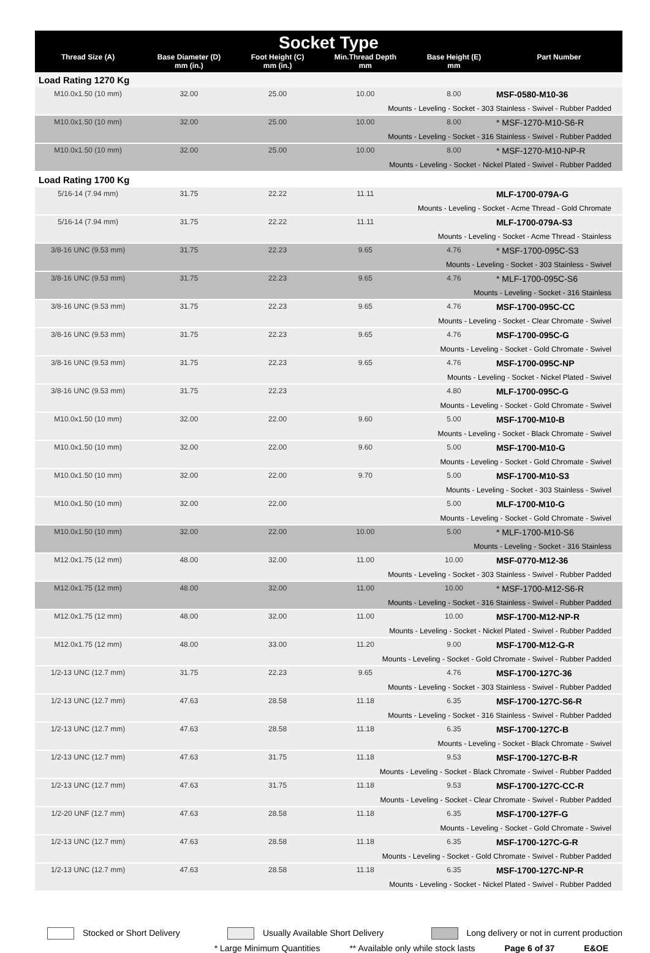| Socket Type | | | | | |
| Thread Size (A) | Base Diameter (D) mm (in.) | Foot Height (C) mm (in.) | Min.Thread Depth mm | Base Height (E) mm | Part Number |
| Load Rating 1270 Kg | | | | | |
| M10.0x1.50 (10 mm) | 32.00 | 25.00 | 10.00 | 8.00 | MSF-0580-M10-36 |
| Mounts - Leveling - Socket - 303 Stainless - Swivel - Rubber Padded | | | | | |
| M10.0x1.50 (10 mm) | 32.00 | 25.00 | 10.00 | 8.00 | * MSF-1270-M10-S6-R |
| Mounts - Leveling - Socket - 316 Stainless - Swivel - Rubber Padded | | | | | |
| M10.0x1.50 (10 mm) | 32.00 | 25.00 | 10.00 | 8.00 | * MSF-1270-M10-NP-R |
| Mounts - Leveling - Socket - Nickel Plated - Swivel - Rubber Padded | | | | | |
| Load Rating 1700 Kg | | | | | |
| 5/16-14 (7.94 mm) | 31.75 | 22.22 | 11.11 | | MLF-1700-079A-G |
| Mounts - Leveling - Socket - Acme Thread - Gold Chromate | | | | | |
| 5/16-14 (7.94 mm) | 31.75 | 22.22 | 11.11 | | MLF-1700-079A-S3 |
| Mounts - Leveling - Socket - Acme Thread - Stainless | | | | | |
| 3/8-16 UNC (9.53 mm) | 31.75 | 22.23 | 9.65 | 4.76 | * MSF-1700-095C-S3 |
| Mounts - Leveling - Socket - 303 Stainless - Swivel | | | | | |
| 3/8-16 UNC (9.53 mm) | 31.75 | 22.23 | 9.65 | 4.76 | * MLF-1700-095C-S6 |
| Mounts - Leveling - Socket - 316 Stainless | | | | | |
| 3/8-16 UNC (9.53 mm) | 31.75 | 22.23 | 9.65 | 4.76 | MSF-1700-095C-CC |
| Mounts - Leveling - Socket - Clear Chromate - Swivel | | | | | |
| 3/8-16 UNC (9.53 mm) | 31.75 | 22.23 | 9.65 | 4.76 | MSF-1700-095C-G |
| Mounts - Leveling - Socket - Gold Chromate - Swivel | | | | | |
| 3/8-16 UNC (9.53 mm) | 31.75 | 22.23 | 9.65 | 4.76 | MSF-1700-095C-NP |
| Mounts - Leveling - Socket - Nickel Plated - Swivel | | | | | |
| 3/8-16 UNC (9.53 mm) | 31.75 | 22.23 | | 4.80 | MLF-1700-095C-G |
| Mounts - Leveling - Socket - Gold Chromate - Swivel | | | | | |
| M10.0x1.50 (10 mm) | 32.00 | 22.00 | 9.60 | 5.00 | MSF-1700-M10-B |
| Mounts - Leveling - Socket - Black Chromate - Swivel | | | | | |
| M10.0x1.50 (10 mm) | 32.00 | 22.00 | 9.60 | 5.00 | MSF-1700-M10-G |
| Mounts - Leveling - Socket - Gold Chromate - Swivel | | | | | |
| M10.0x1.50 (10 mm) | 32.00 | 22.00 | 9.70 | 5.00 | MSF-1700-M10-S3 |
| Mounts - Leveling - Socket - 303 Stainless - Swivel | | | | | |
| M10.0x1.50 (10 mm) | 32.00 | 22.00 | | 5.00 | MLF-1700-M10-G |
| Mounts - Leveling - Socket - Gold Chromate - Swivel | | | | | |
| M10.0x1.50 (10 mm) | 32.00 | 22.00 | 10.00 | 5.00 | * MLF-1700-M10-S6 |
| Mounts - Leveling - Socket - 316 Stainless | | | | | |
| M12.0x1.75 (12 mm) | 48.00 | 32.00 | 11.00 | 10.00 | MSF-0770-M12-36 |
| Mounts - Leveling - Socket - 303 Stainless - Swivel - Rubber Padded | | | | | |
| M12.0x1.75 (12 mm) | 48.00 | 32.00 | 11.00 | 10.00 | * MSF-1700-M12-S6-R |
| Mounts - Leveling - Socket - 316 Stainless - Swivel - Rubber Padded | | | | | |
| M12.0x1.75 (12 mm) | 48.00 | 32.00 | 11.00 | 10.00 | MSF-1700-M12-NP-R |
| Mounts - Leveling - Socket - Nickel Plated - Swivel - Rubber Padded | | | | | |
| M12.0x1.75 (12 mm) | 48.00 | 33.00 | 11.20 | 9.00 | MSF-1700-M12-G-R |
| Mounts - Leveling - Socket - Gold Chromate - Swivel - Rubber Padded | | | | | |
| 1/2-13 UNC (12.7 mm) | 31.75 | 22.23 | 9.65 | 4.76 | MSF-1700-127C-36 |
| Mounts - Leveling - Socket - 303 Stainless - Swivel - Rubber Padded | | | | | |
| 1/2-13 UNC (12.7 mm) | 47.63 | 28.58 | 11.18 | 6.35 | MSF-1700-127C-S6-R |
| Mounts - Leveling - Socket - 316 Stainless - Swivel - Rubber Padded | | | | | |
| 1/2-13 UNC (12.7 mm) | 47.63 | 28.58 | 11.18 | 6.35 | MSF-1700-127C-B |
| Mounts - Leveling - Socket - Black Chromate - Swivel | | | | | |
| 1/2-13 UNC (12.7 mm) | 47.63 | 31.75 | 11.18 | 9.53 | MSF-1700-127C-B-R |
| Mounts - Leveling - Socket - Black Chromate - Swivel - Rubber Padded | | | | | |
| 1/2-13 UNC (12.7 mm) | 47.63 | 31.75 | 11.18 | 9.53 | MSF-1700-127C-CC-R |
| Mounts - Leveling - Socket - Clear Chromate - Swivel - Rubber Padded | | | | | |
| 1/2-20 UNF (12.7 mm) | 47.63 | 28.58 | 11.18 | 6.35 | MSF-1700-127F-G |
| Mounts - Leveling - Socket - Gold Chromate - Swivel | | | | | |
| 1/2-13 UNC (12.7 mm) | 47.63 | 28.58 | 11.18 | 6.35 | MSF-1700-127C-G-R |
| Mounts - Leveling - Socket - Gold Chromate - Swivel - Rubber Padded | | | | | |
| 1/2-13 UNC (12.7 mm) | 47.63 | 28.58 | 11.18 | 6.35 | MSF-1700-127C-NP-R |
| Mounts - Leveling - Socket - Nickel Plated - Swivel - Rubber Padded | | | | | |
Stocked or Short Delivery Usually Available Short Delivery Long delivery or not in current production
* Large Minimum Quantities ** Available only while stock lasts Page 6 of 37 E&OE